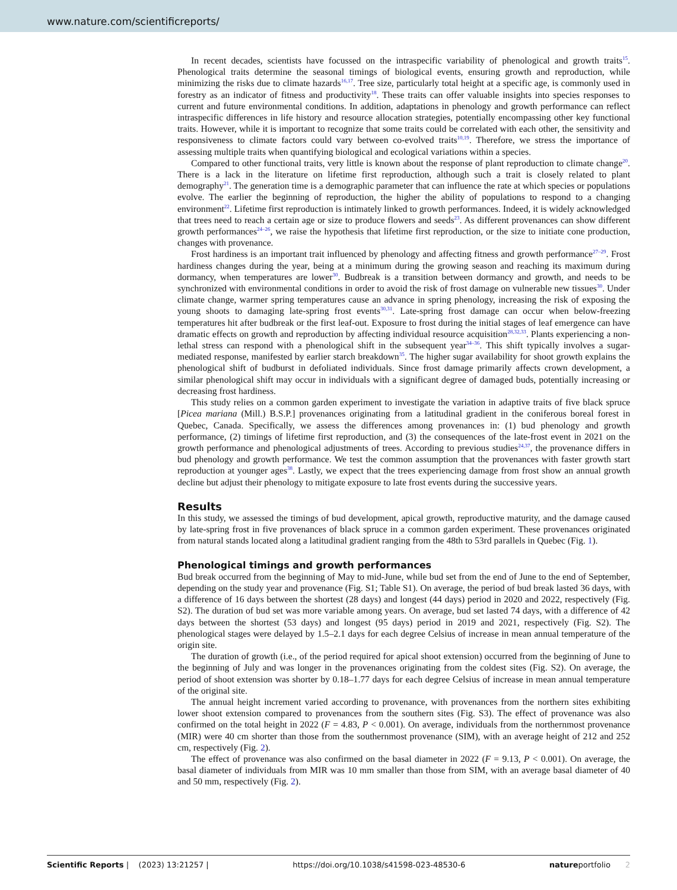www.nature.com/scientificreports/
In recent decades, scientists have focussed on the intraspecific variability of phenological and growth traits<sup>15</sup>. Phenological traits determine the seasonal timings of biological events, ensuring growth and reproduction, while minimizing the risks due to climate hazards<sup>16,17</sup>. Tree size, particularly total height at a specific age, is commonly used in forestry as an indicator of fitness and productivity<sup>18</sup>. These traits can offer valuable insights into species responses to current and future environmental conditions. In addition, adaptations in phenology and growth performance can reflect intraspecific differences in life history and resource allocation strategies, potentially encompassing other key functional traits. However, while it is important to recognize that some traits could be correlated with each other, the sensitivity and responsiveness to climate factors could vary between co-evolved traits<sup>10,19</sup>. Therefore, we stress the importance of assessing multiple traits when quantifying biological and ecological variations within a species.
Compared to other functional traits, very little is known about the response of plant reproduction to climate change<sup>20</sup>. There is a lack in the literature on lifetime first reproduction, although such a trait is closely related to plant demography<sup>21</sup>. The generation time is a demographic parameter that can influence the rate at which species or populations evolve. The earlier the beginning of reproduction, the higher the ability of populations to respond to a changing environment<sup>22</sup>. Lifetime first reproduction is intimately linked to growth performances. Indeed, it is widely acknowledged that trees need to reach a certain age or size to produce flowers and seeds<sup>23</sup>. As different provenances can show different growth performances<sup>24–26</sup>, we raise the hypothesis that lifetime first reproduction, or the size to initiate cone production, changes with provenance.
Frost hardiness is an important trait influenced by phenology and affecting fitness and growth performance<sup>27–29</sup>. Frost hardiness changes during the year, being at a minimum during the growing season and reaching its maximum during dormancy, when temperatures are lower<sup>30</sup>. Budbreak is a transition between dormancy and growth, and needs to be synchronized with environmental conditions in order to avoid the risk of frost damage on vulnerable new tissues<sup>30</sup>. Under climate change, warmer spring temperatures cause an advance in spring phenology, increasing the risk of exposing the young shoots to damaging late-spring frost events<sup>30,31</sup>. Late-spring frost damage can occur when below-freezing temperatures hit after budbreak or the first leaf-out. Exposure to frost during the initial stages of leaf emergence can have dramatic effects on growth and reproduction by affecting individual resource acquisition<sup>28,32,33</sup>. Plants experiencing a non-lethal stress can respond with a phenological shift in the subsequent year<sup>34–36</sup>. This shift typically involves a sugar-mediated response, manifested by earlier starch breakdown<sup>35</sup>. The higher sugar availability for shoot growth explains the phenological shift of budburst in defoliated individuals. Since frost damage primarily affects crown development, a similar phenological shift may occur in individuals with a significant degree of damaged buds, potentially increasing or decreasing frost hardiness.
This study relies on a common garden experiment to investigate the variation in adaptive traits of five black spruce [Picea mariana (Mill.) B.S.P.] provenances originating from a latitudinal gradient in the coniferous boreal forest in Quebec, Canada. Specifically, we assess the differences among provenances in: (1) bud phenology and growth performance, (2) timings of lifetime first reproduction, and (3) the consequences of the late-frost event in 2021 on the growth performance and phenological adjustments of trees. According to previous studies<sup>24,37</sup>, the provenance differs in bud phenology and growth performance. We test the common assumption that the provenances with faster growth start reproduction at younger ages<sup>38</sup>. Lastly, we expect that the trees experiencing damage from frost show an annual growth decline but adjust their phenology to mitigate exposure to late frost events during the successive years.
Results
In this study, we assessed the timings of bud development, apical growth, reproductive maturity, and the damage caused by late-spring frost in five provenances of black spruce in a common garden experiment. These provenances originated from natural stands located along a latitudinal gradient ranging from the 48th to 53rd parallels in Quebec (Fig. 1).
Phenological timings and growth performances
Bud break occurred from the beginning of May to mid-June, while bud set from the end of June to the end of September, depending on the study year and provenance (Fig. S1; Table S1). On average, the period of bud break lasted 36 days, with a difference of 16 days between the shortest (28 days) and longest (44 days) period in 2020 and 2022, respectively (Fig. S2). The duration of bud set was more variable among years. On average, bud set lasted 74 days, with a difference of 42 days between the shortest (53 days) and longest (95 days) period in 2019 and 2021, respectively (Fig. S2). The phenological stages were delayed by 1.5–2.1 days for each degree Celsius of increase in mean annual temperature of the origin site.
The duration of growth (i.e., of the period required for apical shoot extension) occurred from the beginning of June to the beginning of July and was longer in the provenances originating from the coldest sites (Fig. S2). On average, the period of shoot extension was shorter by 0.18–1.77 days for each degree Celsius of increase in mean annual temperature of the original site.
The annual height increment varied according to provenance, with provenances from the northern sites exhibiting lower shoot extension compared to provenances from the southern sites (Fig. S3). The effect of provenance was also confirmed on the total height in 2022 (F = 4.83, P < 0.001). On average, individuals from the northernmost provenance (MIR) were 40 cm shorter than those from the southernmost provenance (SIM), with an average height of 212 and 252 cm, respectively (Fig. 2).
The effect of provenance was also confirmed on the basal diameter in 2022 (F = 9.13, P < 0.001). On average, the basal diameter of individuals from MIR was 10 mm smaller than those from SIM, with an average basal diameter of 40 and 50 mm, respectively (Fig. 2).
Scientific Reports | (2023) 13:21257 | https://doi.org/10.1038/s41598-023-48530-6 natureportfolio 2